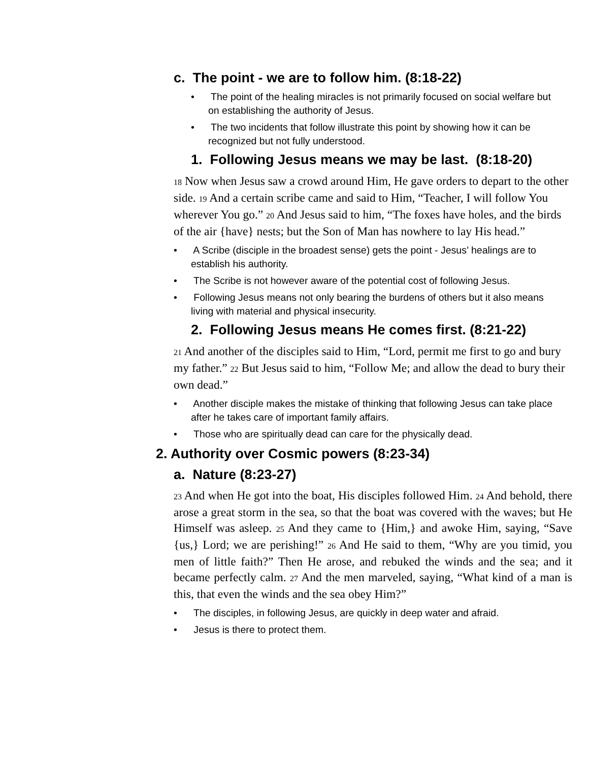c. The point - we are to follow him. (8:18-22)
• The point of the healing miracles is not primarily focused on social welfare but on establishing the authority of Jesus.
• The two incidents that follow illustrate this point by showing how it can be recognized but not fully understood.
1. Following Jesus means we may be last. (8:18-20)
18 Now when Jesus saw a crowd around Him, He gave orders to depart to the other side. 19 And a certain scribe came and said to Him, “Teacher, I will follow You wherever You go.” 20 And Jesus said to him, “The foxes have holes, and the birds of the air {have} nests; but the Son of Man has nowhere to lay His head.”
• A Scribe (disciple in the broadest sense) gets the point - Jesus’ healings are to establish his authority.
• The Scribe is not however aware of the potential cost of following Jesus.
• Following Jesus means not only bearing the burdens of others but it also means living with material and physical insecurity.
2. Following Jesus means He comes first. (8:21-22)
21 And another of the disciples said to Him, “Lord, permit me first to go and bury my father.” 22 But Jesus said to him, “Follow Me; and allow the dead to bury their own dead.”
• Another disciple makes the mistake of thinking that following Jesus can take place after he takes care of important family affairs.
• Those who are spiritually dead can care for the physically dead.
2. Authority over Cosmic powers (8:23-34)
a. Nature (8:23-27)
23 And when He got into the boat, His disciples followed Him. 24 And behold, there arose a great storm in the sea, so that the boat was covered with the waves; but He Himself was asleep. 25 And they came to {Him,} and awoke Him, saying, “Save {us,} Lord; we are perishing!” 26 And He said to them, “Why are you timid, you men of little faith?” Then He arose, and rebuked the winds and the sea; and it became perfectly calm. 27 And the men marveled, saying, “What kind of a man is this, that even the winds and the sea obey Him?”
• The disciples, in following Jesus, are quickly in deep water and afraid.
• Jesus is there to protect them.